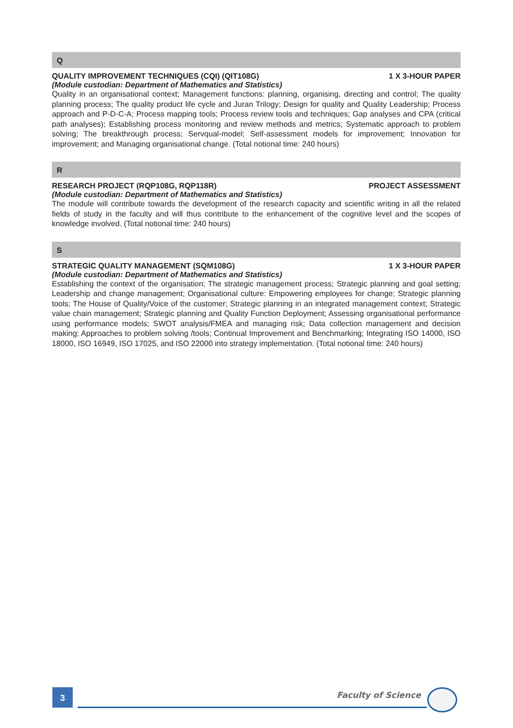Q
QUALITY IMPROVEMENT TECHNIQUES (CQI) (QIT108G) 1 X 3-HOUR PAPER
(Module custodian: Department of Mathematics and Statistics)
Quality in an organisational context; Management functions: planning, organising, directing and control; The quality planning process; The quality product life cycle and Juran Trilogy; Design for quality and Quality Leadership; Process approach and P-D-C-A; Process mapping tools; Process review tools and techniques; Gap analyses and CPA (critical path analyses); Establishing process monitoring and review methods and metrics; Systematic approach to problem solving; The breakthrough process; Servqual-model; Self-assessment models for improvement; Innovation for improvement; and Managing organisational change. (Total notional time: 240 hours)
R
RESEARCH PROJECT (RQP108G, RQP118R) PROJECT ASSESSMENT
(Module custodian: Department of Mathematics and Statistics)
The module will contribute towards the development of the research capacity and scientific writing in all the related fields of study in the faculty and will thus contribute to the enhancement of the cognitive level and the scopes of knowledge involved. (Total notional time: 240 hours)
S
STRATEGIC QUALITY MANAGEMENT (SQM108G) 1 X 3-HOUR PAPER
(Module custodian: Department of Mathematics and Statistics)
Establishing the context of the organisation; The strategic management process; Strategic planning and goal setting; Leadership and change management; Organisational culture: Empowering employees for change; Strategic planning tools; The House of Quality/Voice of the customer; Strategic planning in an integrated management context; Strategic value chain management; Strategic planning and Quality Function Deployment; Assessing organisational performance using performance models; SWOT analysis/FMEA and managing risk; Data collection management and decision making; Approaches to problem solving /tools; Continual Improvement and Benchmarking; Integrating ISO 14000, ISO 18000, ISO 16949, ISO 17025, and ISO 22000 into strategy implementation. (Total notional time: 240 hours)
3 Faculty of Science